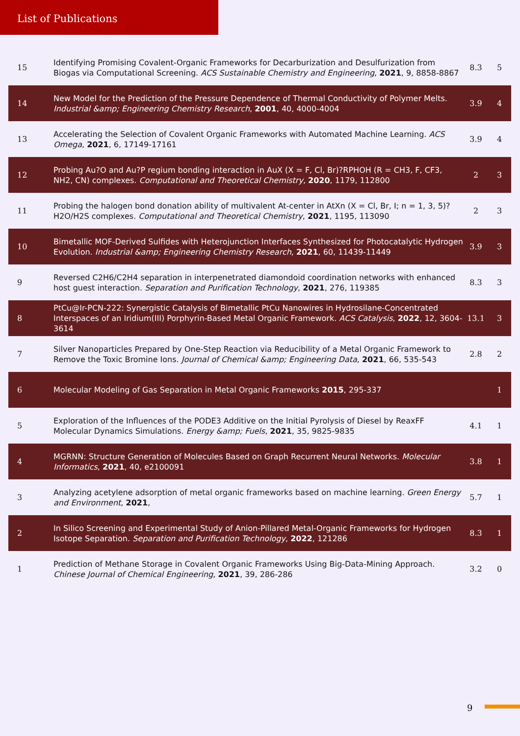List of Publications
| 15 | Identifying Promising Covalent-Organic Frameworks for Decarburization and Desulfurization from Biogas via Computational Screening. ACS Sustainable Chemistry and Engineering , 2021 , 9, 8858-8867 | 8.3 | 5 |
| 14 | New Model for the Prediction of the Pressure Dependence of Thermal Conductivity of Polymer Melts. Industrial &amp; Engineering Chemistry Research , 2001 , 40, 4000-4004 | 3.9 | 4 |
| 13 | Accelerating the Selection of Covalent Organic Frameworks with Automated Machine Learning. ACS Omega , 2021 , 6, 17149-17161 | 3.9 | 4 |
| 12 | Probing Au?O and Au?P regium bonding interaction in AuX (X = F, Cl, Br)?RPHOH (R = CH3, F, CF3, NH2, CN) complexes. Computational and Theoretical Chemistry , 2020 , 1179, 112800 | 2 | 3 |
| 11 | Probing the halogen bond donation ability of multivalent At-center in AtXn (X = Cl, Br, I; n = 1, 3, 5)?H2O/H2S complexes. Computational and Theoretical Chemistry , 2021 , 1195, 113090 | 2 | 3 |
| 10 | Bimetallic MOF-Derived Sulfides with Heterojunction Interfaces Synthesized for Photocatalytic Hydrogen Evolution. Industrial &amp; Engineering Chemistry Research , 2021 , 60, 11439-11449 | 3.9 | 3 |
| 9 | Reversed C2H6/C2H4 separation in interpenetrated diamondoid coordination networks with enhanced host guest interaction. Separation and Purification Technology , 2021 , 276, 119385 | 8.3 | 3 |
| 8 | PtCu@Ir-PCN-222: Synergistic Catalysis of Bimetallic PtCu Nanowires in Hydrosilane-Concentrated Interspaces of an Iridium(III) Porphyrin-Based Metal Organic Framework. ACS Catalysis , 2022 , 12, 3604-3614 | 13.1 | 3 |
| 7 | Silver Nanoparticles Prepared by One-Step Reaction via Reducibility of a Metal Organic Framework to Remove the Toxic Bromine Ions. Journal of Chemical &amp; Engineering Data , 2021 , 66, 535-543 | 2.8 | 2 |
| 6 | Molecular Modeling of Gas Separation in Metal Organic Frameworks 2015 , 295-337 | | 1 |
| 5 | Exploration of the Influences of the PODE3 Additive on the Initial Pyrolysis of Diesel by ReaxFF Molecular Dynamics Simulations. Energy &amp; Fuels , 2021 , 35, 9825-9835 | 4.1 | 1 |
| 4 | MGRNN: Structure Generation of Molecules Based on Graph Recurrent Neural Networks. Molecular Informatics , 2021 , 40, e2100091 | 3.8 | 1 |
| 3 | Analyzing acetylene adsorption of metal organic frameworks based on machine learning. Green Energy and Environment , 2021 , | 5.7 | 1 |
| 2 | In Silico Screening and Experimental Study of Anion-Pillared Metal-Organic Frameworks for Hydrogen Isotope Separation. Separation and Purification Technology , 2022 , 121286 | 8.3 | 1 |
| 1 | Prediction of Methane Storage in Covalent Organic Frameworks Using Big-Data-Mining Approach. Chinese Journal of Chemical Engineering , 2021 , 39, 286-286 | 3.2 | 0 |
9